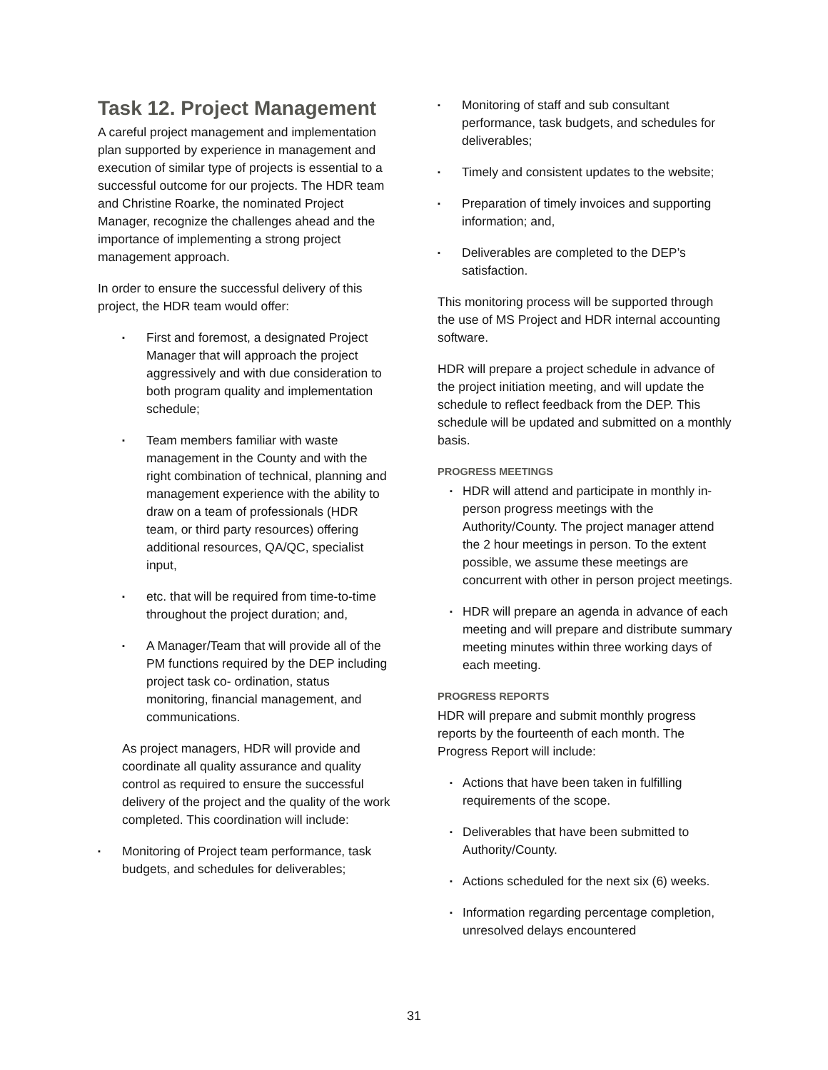Task 12. Project Management
A careful project management and implementation plan supported by experience in management and execution of similar type of projects is essential to a successful outcome for our projects. The HDR team and Christine Roarke, the nominated Project Manager, recognize the challenges ahead and the importance of implementing a strong project management approach.
In order to ensure the successful delivery of this project, the HDR team would offer:
▪ First and foremost, a designated Project Manager that will approach the project aggressively and with due consideration to both program quality and implementation schedule;
▪ Team members familiar with waste management in the County and with the right combination of technical, planning and management experience with the ability to draw on a team of professionals (HDR team, or third party resources) offering additional resources, QA/QC, specialist input,
▪ etc. that will be required from time-to-time throughout the project duration; and,
▪ A Manager/Team that will provide all of the PM functions required by the DEP including project task co- ordination, status monitoring, financial management, and communications.
As project managers, HDR will provide and coordinate all quality assurance and quality control as required to ensure the successful delivery of the project and the quality of the work completed. This coordination will include:
▪ Monitoring of Project team performance, task budgets, and schedules for deliverables;
▪ Monitoring of staff and sub consultant performance, task budgets, and schedules for deliverables;
▪ Timely and consistent updates to the website;
▪ Preparation of timely invoices and supporting information; and,
▪ Deliverables are completed to the DEP’s satisfaction.
This monitoring process will be supported through the use of MS Project and HDR internal accounting software.
HDR will prepare a project schedule in advance of the project initiation meeting, and will update the schedule to reflect feedback from the DEP. This schedule will be updated and submitted on a monthly basis.
PROGRESS MEETINGS
▪ HDR will attend and participate in monthly in-person progress meetings with the Authority/County. The project manager attend the 2 hour meetings in person. To the extent possible, we assume these meetings are concurrent with other in person project meetings.
▪ HDR will prepare an agenda in advance of each meeting and will prepare and distribute summary meeting minutes within three working days of each meeting.
PROGRESS REPORTS
HDR will prepare and submit monthly progress reports by the fourteenth of each month. The Progress Report will include:
▪ Actions that have been taken in fulfilling requirements of the scope.
▪ Deliverables that have been submitted to Authority/County.
▪ Actions scheduled for the next six (6) weeks.
▪ Information regarding percentage completion, unresolved delays encountered
31